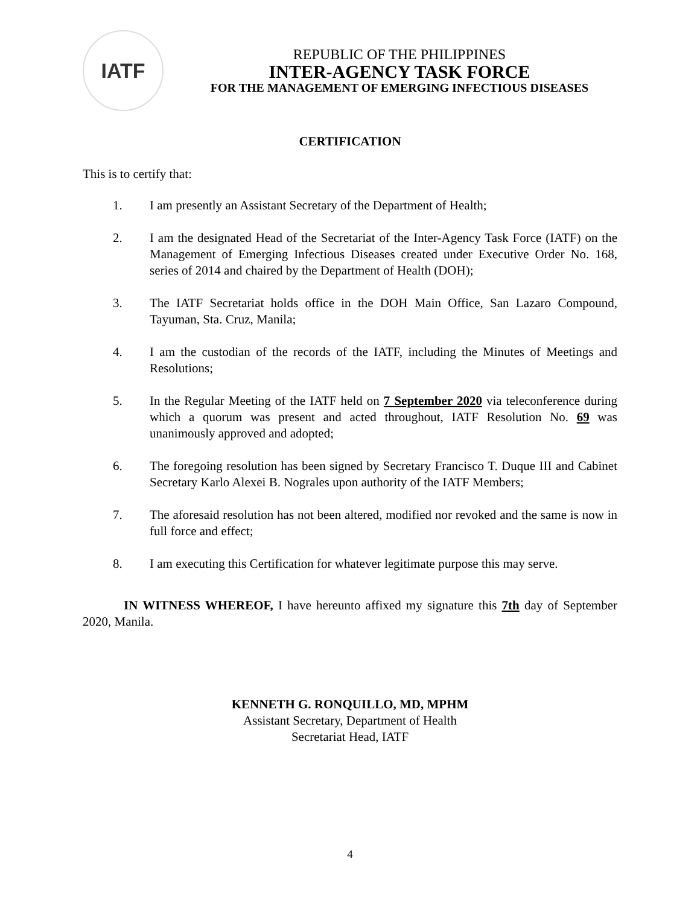IATF
REPUBLIC OF THE PHILIPPINES
INTER-AGENCY TASK FORCE
FOR THE MANAGEMENT OF EMERGING INFECTIOUS DISEASES
CERTIFICATION
This is to certify that:
1. I am presently an Assistant Secretary of the Department of Health;
2. I am the designated Head of the Secretariat of the Inter-Agency Task Force (IATF) on the Management of Emerging Infectious Diseases created under Executive Order No. 168, series of 2014 and chaired by the Department of Health (DOH);
3. The IATF Secretariat holds office in the DOH Main Office, San Lazaro Compound, Tayuman, Sta. Cruz, Manila;
4. I am the custodian of the records of the IATF, including the Minutes of Meetings and Resolutions;
5. In the Regular Meeting of the IATF held on 7 September 2020 via teleconference during which a quorum was present and acted throughout, IATF Resolution No. 69 was unanimously approved and adopted;
6. The foregoing resolution has been signed by Secretary Francisco T. Duque III and Cabinet Secretary Karlo Alexei B. Nograles upon authority of the IATF Members;
7. The aforesaid resolution has not been altered, modified nor revoked and the same is now in full force and effect;
8. I am executing this Certification for whatever legitimate purpose this may serve.
IN WITNESS WHEREOF, I have hereunto affixed my signature this 7th day of September 2020, Manila.
KENNETH G. RONQUILLO, MD, MPHM
Assistant Secretary, Department of Health
Secretariat Head, IATF
4